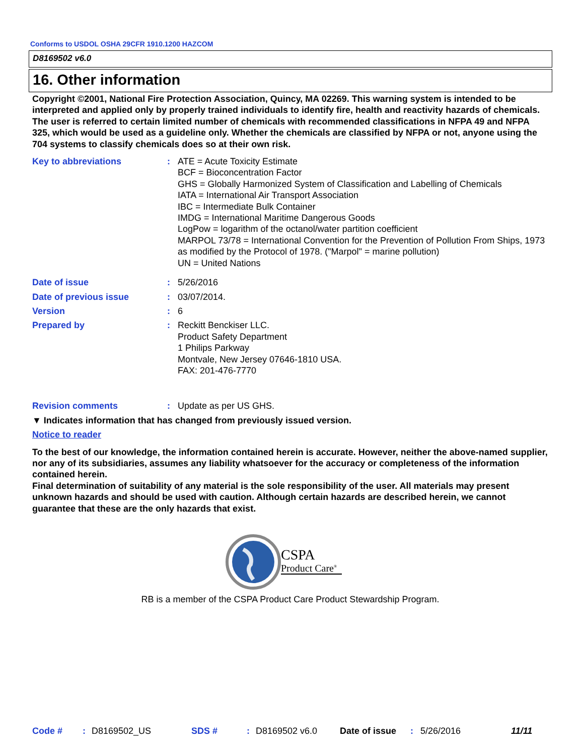Conforms to USDOL OSHA 29CFR 1910.1200 HAZCOM
D8169502 v6.0
16. Other information
Copyright ©2001, National Fire Protection Association, Quincy, MA 02269. This warning system is intended to be interpreted and applied only by properly trained individuals to identify fire, health and reactivity hazards of chemicals. The user is referred to certain limited number of chemicals with recommended classifications in NFPA 49 and NFPA 325, which would be used as a guideline only. Whether the chemicals are classified by NFPA or not, anyone using the 704 systems to classify chemicals does so at their own risk.
Key to abbreviations : ATE = Acute Toxicity Estimate
BCF = Bioconcentration Factor
GHS = Globally Harmonized System of Classification and Labelling of Chemicals
IATA = International Air Transport Association
IBC = Intermediate Bulk Container
IMDG = International Maritime Dangerous Goods
LogPow = logarithm of the octanol/water partition coefficient
MARPOL 73/78 = International Convention for the Prevention of Pollution From Ships, 1973 as modified by the Protocol of 1978. ("Marpol" = marine pollution)
UN = United Nations
Date of issue : 5/26/2016
Date of previous issue : 03/07/2014.
Version : 6
Prepared by : Reckitt Benckiser LLC.
Product Safety Department
1 Philips Parkway
Montvale, New Jersey 07646-1810 USA.
FAX: 201-476-7770
Revision comments : Update as per US GHS.
▼ Indicates information that has changed from previously issued version.
Notice to reader
To the best of our knowledge, the information contained herein is accurate. However, neither the above-named supplier, nor any of its subsidiaries, assumes any liability whatsoever for the accuracy or completeness of the information contained herein.
Final determination of suitability of any material is the sole responsibility of the user. All materials may present unknown hazards and should be used with caution. Although certain hazards are described herein, we cannot guarantee that these are the only hazards that exist.
CSPA
Product Care<sup>®</sup>
RB is a member of the CSPA Product Care Product Stewardship Program.
Code #: D8169502_US SDS #: D8169502 v6.0 Date of issue: 5/26/2016 11/11